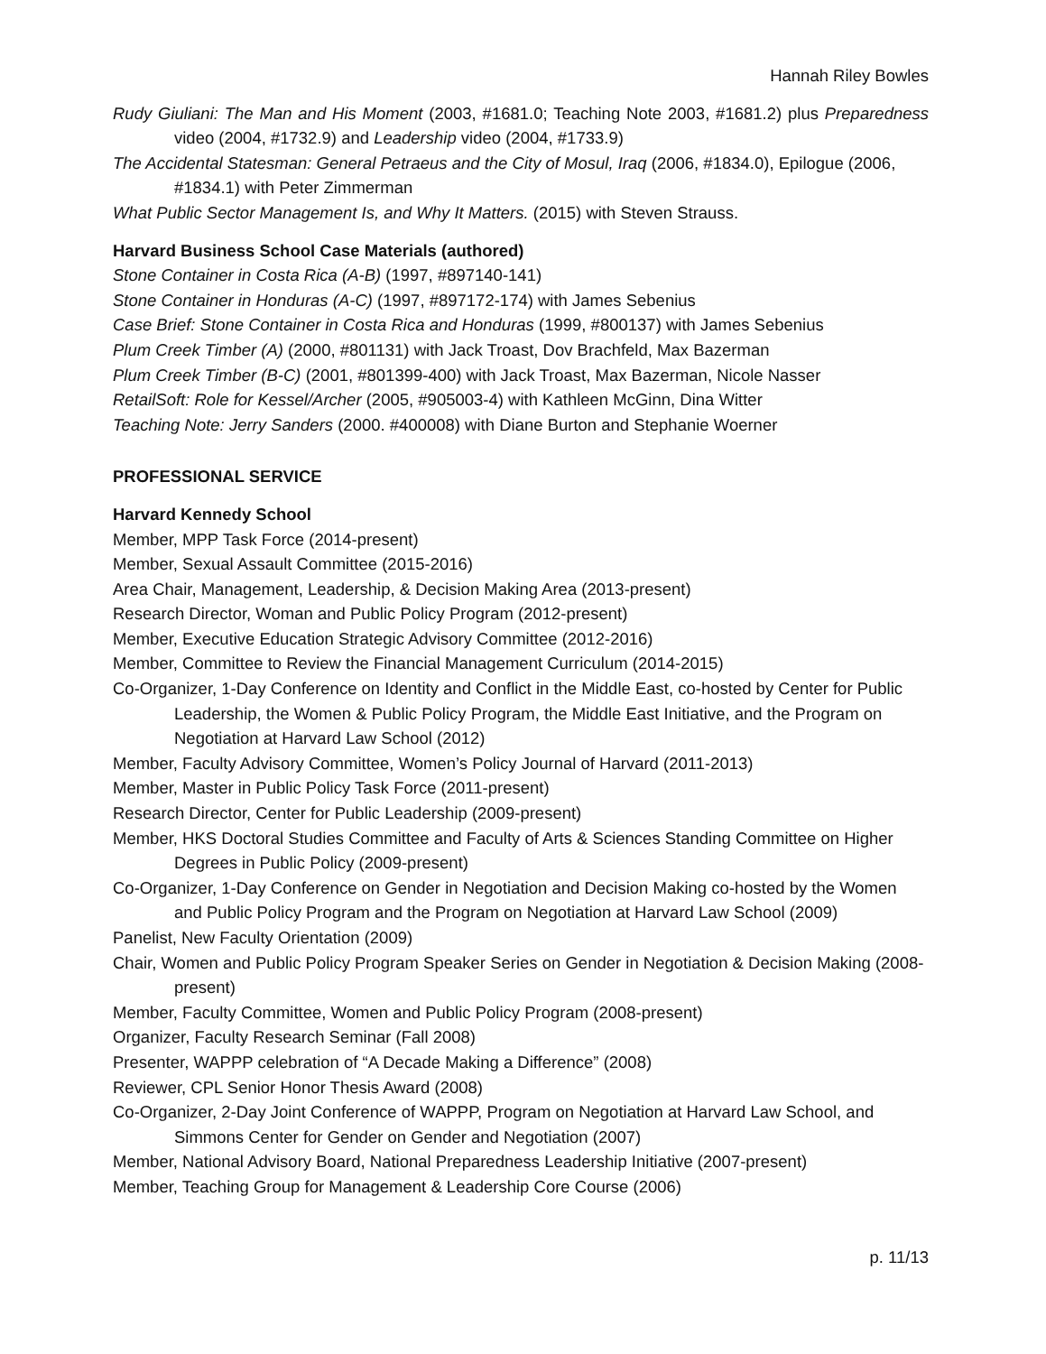Hannah Riley Bowles
Rudy Giuliani: The Man and His Moment (2003, #1681.0; Teaching Note 2003, #1681.2) plus Preparedness video (2004, #1732.9) and Leadership video (2004, #1733.9)
The Accidental Statesman: General Petraeus and the City of Mosul, Iraq (2006, #1834.0), Epilogue (2006, #1834.1) with Peter Zimmerman
What Public Sector Management Is, and Why It Matters. (2015) with Steven Strauss.
Harvard Business School Case Materials (authored)
Stone Container in Costa Rica (A-B) (1997, #897140-141)
Stone Container in Honduras (A-C) (1997, #897172-174) with James Sebenius
Case Brief: Stone Container in Costa Rica and Honduras (1999, #800137) with James Sebenius
Plum Creek Timber (A) (2000, #801131) with Jack Troast, Dov Brachfeld, Max Bazerman
Plum Creek Timber (B-C) (2001, #801399-400) with Jack Troast, Max Bazerman, Nicole Nasser
RetailSoft: Role for Kessel/Archer (2005, #905003-4) with Kathleen McGinn, Dina Witter
Teaching Note: Jerry Sanders (2000. #400008) with Diane Burton and Stephanie Woerner
PROFESSIONAL SERVICE
Harvard Kennedy School
Member, MPP Task Force (2014-present)
Member, Sexual Assault Committee (2015-2016)
Area Chair, Management, Leadership, & Decision Making Area (2013-present)
Research Director, Woman and Public Policy Program (2012-present)
Member, Executive Education Strategic Advisory Committee (2012-2016)
Member, Committee to Review the Financial Management Curriculum (2014-2015)
Co-Organizer, 1-Day Conference on Identity and Conflict in the Middle East, co-hosted by Center for Public Leadership, the Women & Public Policy Program, the Middle East Initiative, and the Program on Negotiation at Harvard Law School (2012)
Member, Faculty Advisory Committee, Women’s Policy Journal of Harvard (2011-2013)
Member, Master in Public Policy Task Force (2011-present)
Research Director, Center for Public Leadership (2009-present)
Member, HKS Doctoral Studies Committee and Faculty of Arts & Sciences Standing Committee on Higher Degrees in Public Policy (2009-present)
Co-Organizer, 1-Day Conference on Gender in Negotiation and Decision Making co-hosted by the Women and Public Policy Program and the Program on Negotiation at Harvard Law School (2009)
Panelist, New Faculty Orientation (2009)
Chair, Women and Public Policy Program Speaker Series on Gender in Negotiation & Decision Making (2008-present)
Member, Faculty Committee, Women and Public Policy Program (2008-present)
Organizer, Faculty Research Seminar (Fall 2008)
Presenter, WAPPP celebration of “A Decade Making a Difference” (2008)
Reviewer, CPL Senior Honor Thesis Award (2008)
Co-Organizer, 2-Day Joint Conference of WAPPP, Program on Negotiation at Harvard Law School, and Simmons Center for Gender on Gender and Negotiation (2007)
Member, National Advisory Board, National Preparedness Leadership Initiative (2007-present)
Member, Teaching Group for Management & Leadership Core Course (2006)
p. 11/13